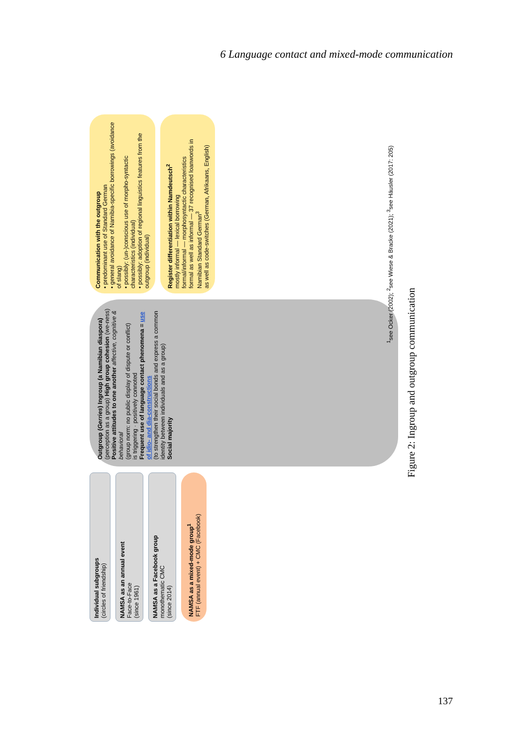6 Language contact and mixed-mode communication
Individual subgroups
(circles of friendship)
NAMSA as an annual event
Face-to-Face
(since 1961)
NAMSA as a Facebook group
monothematic CMC
(since 2014)
NAMSA as a mixed-mode group<sup>1</sup>
FTF (annual event) + CMC (Facebook)
Outgroup (Gerries) Ingroup (a Namibian diaspora)
(perception as a group) High group cohesion (we-ness)
Positive attitudes to one another affective, cognitive & behavioral
(group norm: no public display of dispute or conflict)
is triggering · positively connoted
Frequent use of language contact phenomena = use of idio- and dia-constructions
(to strengthen their social bonds and express a common identity between individuals and as a group)
Social majority
Communication with the outgroup
• predominant use of Standard German
• general avoidance of Namibia-specific borrowings (avoidance of slang)
• possibly: (un-)conscious use of morpho-syntactic characteristics (individual)
• possibly: adoption of regional linguistics features from the outgroup (individual)
Register differentiation within Namdeutsch<sup>2</sup>
mostly informal — lexical borrowing
formal/informal — morphosyntactic characteristics
formal as well as informal — 37 recognised loanwords in Namibian Standard German<sup>3</sup>
as well as code-switches (German, Afrikaans, English)
<sup>1</sup> see Ocker (2002); <sup>2</sup>see Wiese & Bracke (2021); <sup>3</sup>see Häusler (2017: 205)
Figure 2: Ingroup and outgroup communication
137